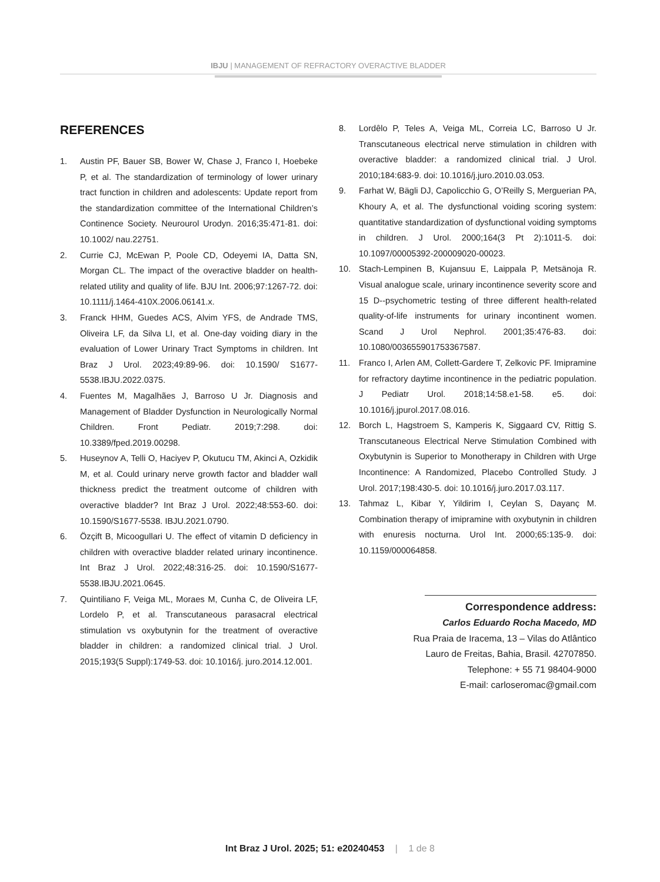IBJU | MANAGEMENT OF REFRACTORY OVERACTIVE BLADDER
REFERENCES
1. Austin PF, Bauer SB, Bower W, Chase J, Franco I, Hoebeke P, et al. The standardization of terminology of lower urinary tract function in children and adolescents: Update report from the standardization committee of the International Children’s Continence Society. Neurourol Urodyn. 2016;35:471-81. doi: 10.1002/ nau.22751.
2. Currie CJ, McEwan P, Poole CD, Odeyemi IA, Datta SN, Morgan CL. The impact of the overactive bladder on health-related utility and quality of life. BJU Int. 2006;97:1267-72. doi: 10.1111/j.1464-410X.2006.06141.x.
3. Franck HHM, Guedes ACS, Alvim YFS, de Andrade TMS, Oliveira LF, da Silva LI, et al. One-day voiding diary in the evaluation of Lower Urinary Tract Symptoms in children. Int Braz J Urol. 2023;49:89-96. doi: 10.1590/ S1677-5538.IBJU.2022.0375.
4. Fuentes M, Magalhães J, Barroso U Jr. Diagnosis and Management of Bladder Dysfunction in Neurologically Normal Children. Front Pediatr. 2019;7:298. doi: 10.3389/fped.2019.00298.
5. Huseynov A, Telli O, Haciyev P, Okutucu TM, Akinci A, Ozkidik M, et al. Could urinary nerve growth factor and bladder wall thickness predict the treatment outcome of children with overactive bladder? Int Braz J Urol. 2022;48:553-60. doi: 10.1590/S1677-5538. IBJU.2021.0790.
6. Özçift B, Micoogullari U. The effect of vitamin D deficiency in children with overactive bladder related urinary incontinence. Int Braz J Urol. 2022;48:316-25. doi: 10.1590/S1677-5538.IBJU.2021.0645.
7. Quintiliano F, Veiga ML, Moraes M, Cunha C, de Oliveira LF, Lordelo P, et al. Transcutaneous parasacral electrical stimulation vs oxybutynin for the treatment of overactive bladder in children: a randomized clinical trial. J Urol. 2015;193(5 Suppl):1749-53. doi: 10.1016/j. juro.2014.12.001.
8. Lordêlo P, Teles A, Veiga ML, Correia LC, Barroso U Jr. Transcutaneous electrical nerve stimulation in children with overactive bladder: a randomized clinical trial. J Urol. 2010;184:683-9. doi: 10.1016/j.juro.2010.03.053.
9. Farhat W, Bägli DJ, Capolicchio G, O’Reilly S, Merguerian PA, Khoury A, et al. The dysfunctional voiding scoring system: quantitative standardization of dysfunctional voiding symptoms in children. J Urol. 2000;164(3 Pt 2):1011-5. doi: 10.1097/00005392-200009020-00023.
10. Stach-Lempinen B, Kujansuu E, Laippala P, Metsänoja R. Visual analogue scale, urinary incontinence severity score and 15 D--psychometric testing of three different health-related quality-of-life instruments for urinary incontinent women. Scand J Urol Nephrol. 2001;35:476-83. doi: 10.1080/003655901753367587.
11. Franco I, Arlen AM, Collett-Gardere T, Zelkovic PF. Imipramine for refractory daytime incontinence in the pediatric population. J Pediatr Urol. 2018;14:58.e1-58. e5. doi: 10.1016/j.jpurol.2017.08.016.
12. Borch L, Hagstroem S, Kamperis K, Siggaard CV, Rittig S. Transcutaneous Electrical Nerve Stimulation Combined with Oxybutynin is Superior to Monotherapy in Children with Urge Incontinence: A Randomized, Placebo Controlled Study. J Urol. 2017;198:430-5. doi: 10.1016/j.juro.2017.03.117.
13. Tahmaz L, Kibar Y, Yildirim I, Ceylan S, Dayanç M. Combination therapy of imipramine with oxybutynin in children with enuresis nocturna. Urol Int. 2000;65:135-9. doi: 10.1159/000064858.
Correspondence address:
Carlos Eduardo Rocha Macedo, MD
Rua Praia de Iracema, 13 – Vilas do Atlântico
Lauro de Freitas, Bahia, Brasil. 42707850.
Telephone: + 55 71 98404-9000
E-mail: carloseromac@gmail.com
Int Braz J Urol. 2025; 51: e20240453 | 1 de 8